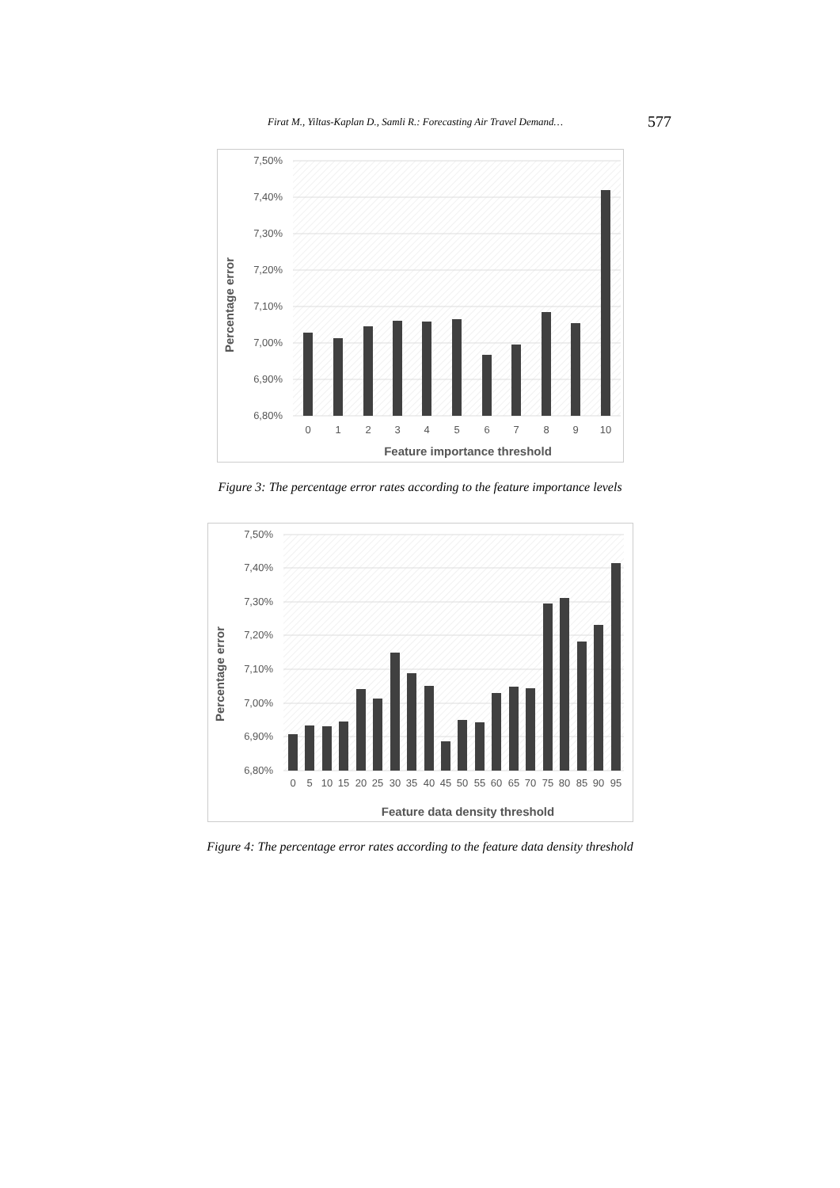Firat M., Yiltas-Kaplan D., Samli R.: Forecasting Air Travel Demand… 577
7,50%
7,40%
7,30%
7,20%
7,10%
7,00%
6,90%
6,80%
0
1
2
3
4
5
6
7
8
9
10
Feature importance threshold
Percentage error
Figure 3: The percentage error rates according to the feature importance levels
7,50%
7,40%
7,30%
7,20%
7,10%
7,00%
6,90%
6,80%
0
5
10
15
20
25
30
35
40
45
50
55
60
65
70
75
80
85
90
95
Feature data density threshold
Percentage error
Figure 4: The percentage error rates according to the feature data density threshold